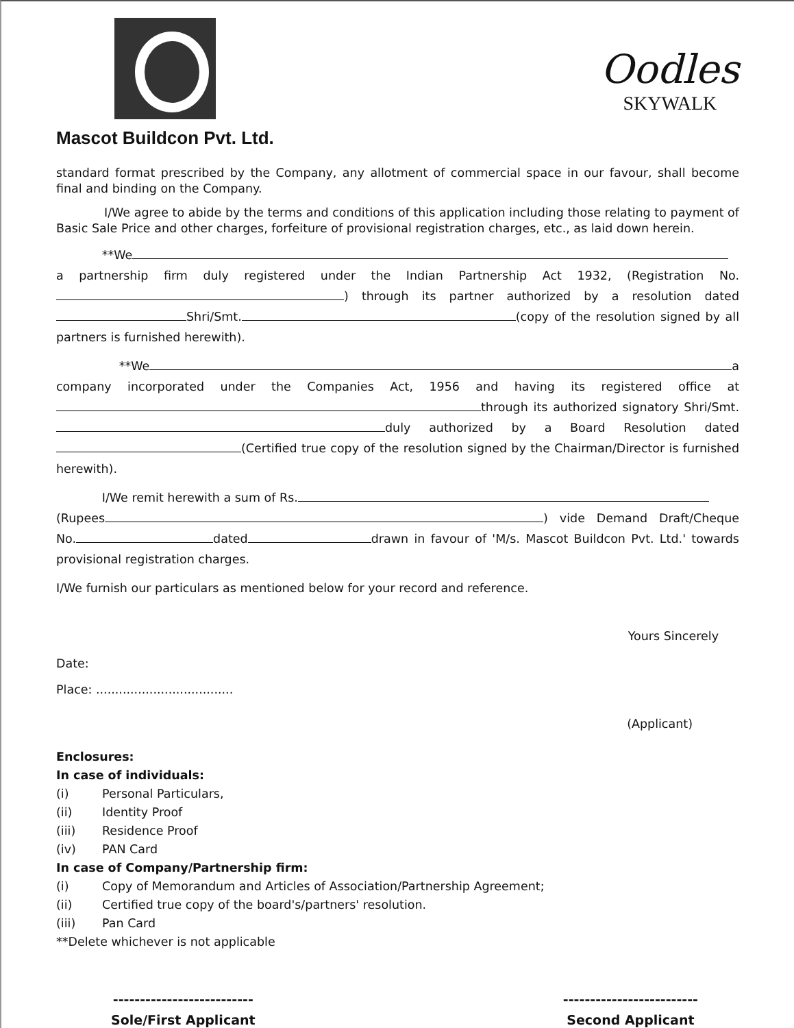Mascot Buildcon Pvt. Ltd.
Oodles
SKYWALK
standard format prescribed by the Company, any allotment of commercial space in our favour, shall become final and binding on the Company.
I/We agree to abide by the terms and conditions of this application including those relating to payment of Basic Sale Price and other charges, forfeiture of provisional registration charges, etc., as laid down herein.
**We
a partnership firm duly registered under the Indian Partnership Act 1932, (Registration No. ) through its partner authorized by a resolution dated Shri/Smt. (copy of the resolution signed by all partners is furnished herewith).
**We a company incorporated under the Companies Act, 1956 and having its registered office at through its authorized signatory Shri/Smt. duly authorized by a Board Resolution dated (Certified true copy of the resolution signed by the Chairman/Director is furnished herewith).
I/We remit herewith a sum of Rs.
(Rupees ) vide Demand Draft/Cheque No. dated drawn in favour of 'M/s. Mascot Buildcon Pvt. Ltd.' towards provisional registration charges.
I/We furnish our particulars as mentioned below for your record and reference.
Yours Sincerely
Date:
Place: ....................................
(Applicant)
Enclosures:
In case of individuals:
(i) Personal Particulars,
(ii) Identity Proof
(iii) Residence Proof
(iv) PAN Card
In case of Company/Partnership firm:
(i) Copy of Memorandum and Articles of Association/Partnership Agreement;
(ii) Certified true copy of the board's/partners' resolution.
(iii) Pan Card
**Delete whichever is not applicable
--------------------------
Sole/First Applicant
-------------------------
Second Applicant